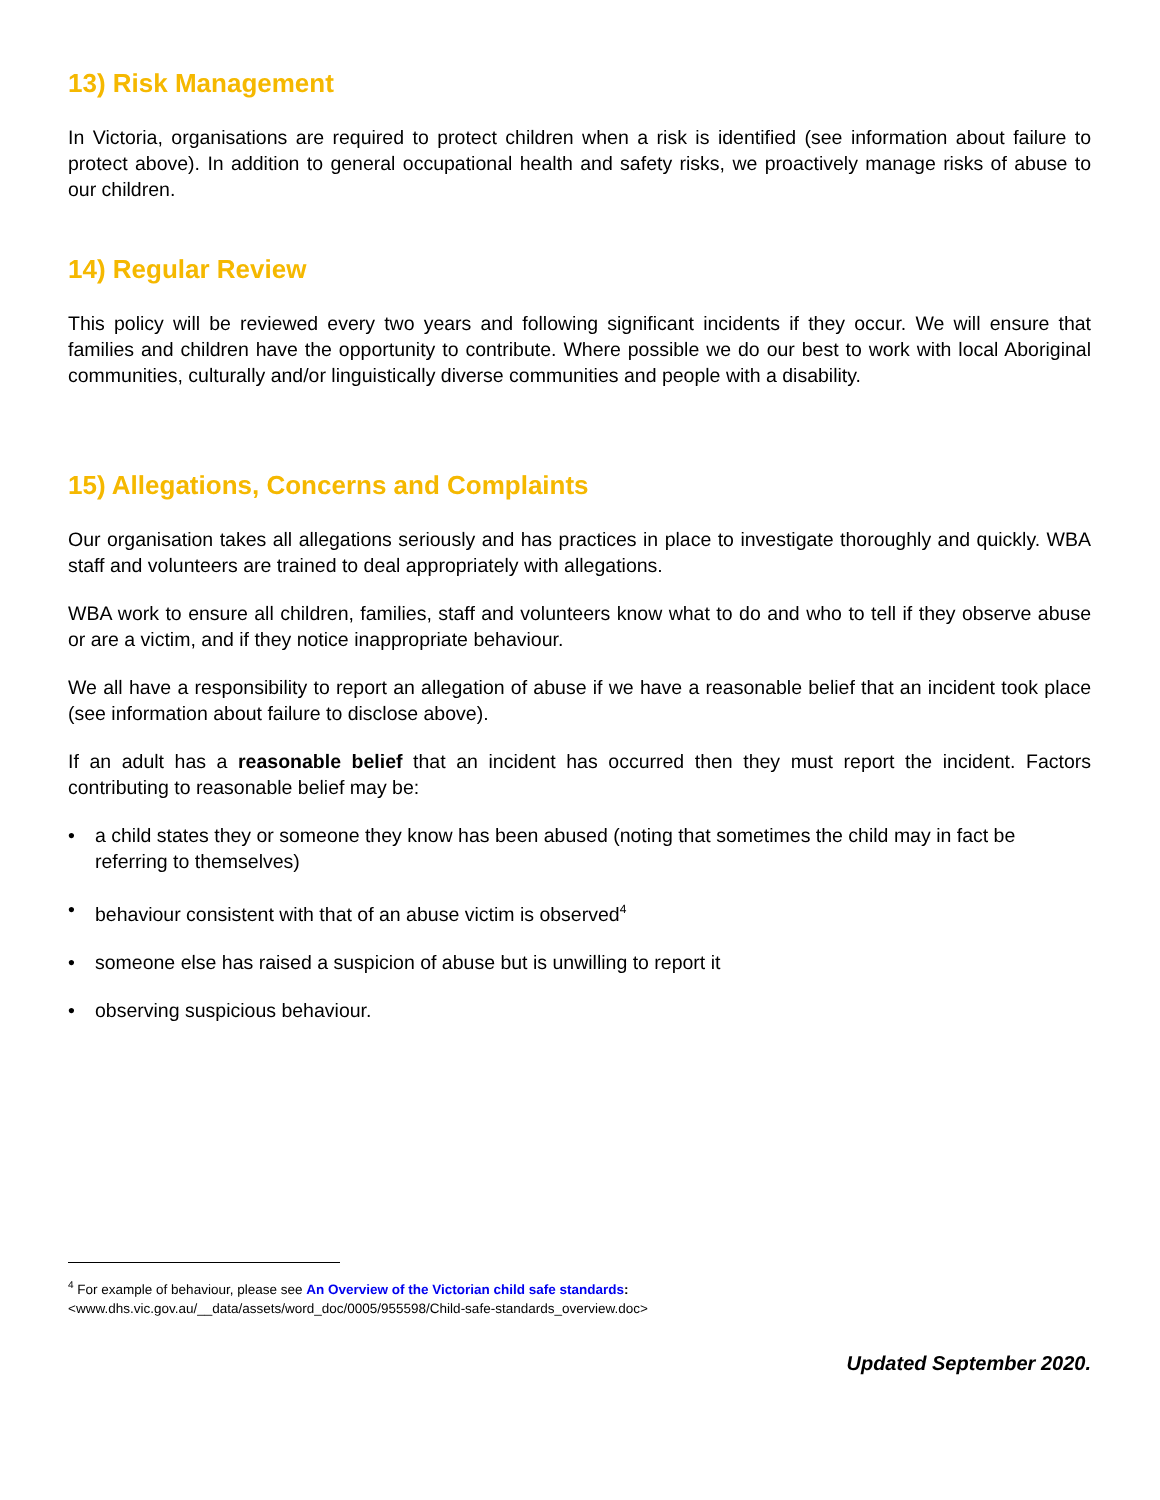13) Risk Management
In Victoria, organisations are required to protect children when a risk is identified (see information about failure to protect above). In addition to general occupational health and safety risks, we proactively manage risks of abuse to our children.
14) Regular Review
This policy will be reviewed every two years and following significant incidents if they occur. We will ensure that families and children have the opportunity to contribute. Where possible we do our best to work with local Aboriginal communities, culturally and/or linguistically diverse communities and people with a disability.
15) Allegations, Concerns and Complaints
Our organisation takes all allegations seriously and has practices in place to investigate thoroughly and quickly. WBA staff and volunteers are trained to deal appropriately with allegations.
WBA work to ensure all children, families, staff and volunteers know what to do and who to tell if they observe abuse or are a victim, and if they notice inappropriate behaviour.
We all have a responsibility to report an allegation of abuse if we have a reasonable belief that an incident took place (see information about failure to disclose above).
If an adult has a reasonable belief that an incident has occurred then they must report the incident. Factors contributing to reasonable belief may be:
• a child states they or someone they know has been abused (noting that sometimes the child may in fact be referring to themselves)
• behaviour consistent with that of an abuse victim is observed<sup>4</sup>
• someone else has raised a suspicion of abuse but is unwilling to report it
• observing suspicious behaviour.
<sup>4</sup> For example of behaviour, please see An Overview of the Victorian child safe standards:
<www.dhs.vic.gov.au/__data/assets/word_doc/0005/955598/Child-safe-standards_overview.doc>
Updated September 2020.